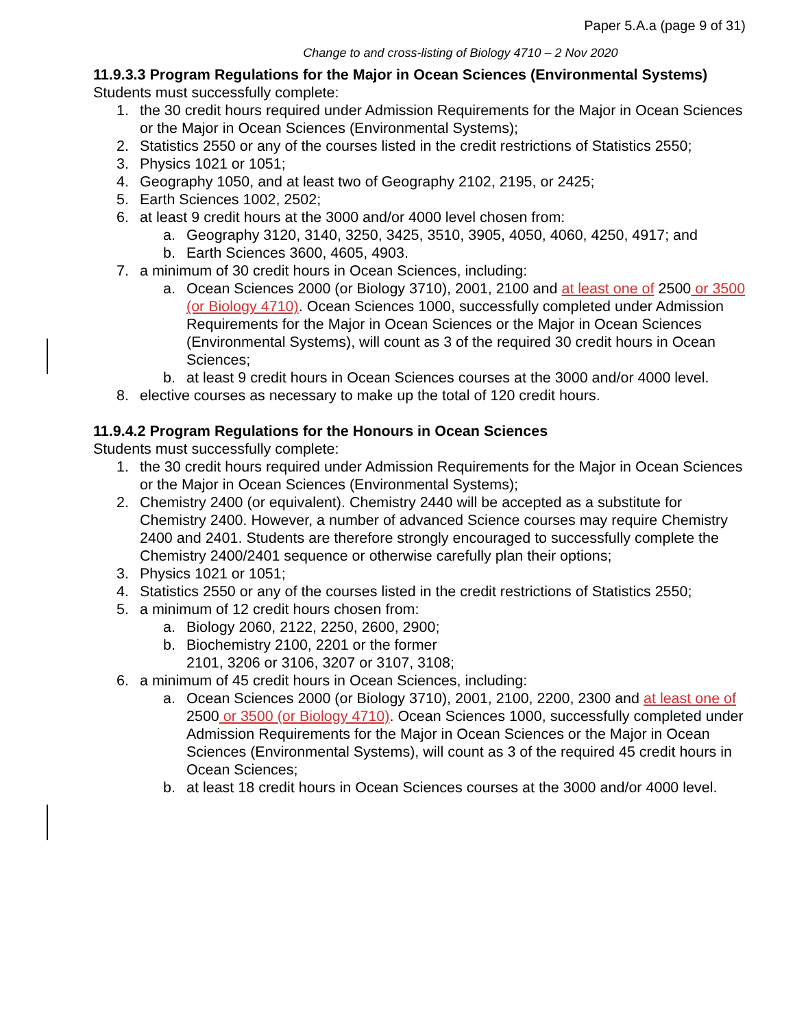Paper 5.A.a (page 9 of 31)
Change to and cross-listing of Biology 4710 – 2 Nov 2020
11.9.3.3 Program Regulations for the Major in Ocean Sciences (Environmental Systems)
Students must successfully complete:
1. the 30 credit hours required under Admission Requirements for the Major in Ocean Sciences or the Major in Ocean Sciences (Environmental Systems);
2. Statistics 2550 or any of the courses listed in the credit restrictions of Statistics 2550;
3. Physics 1021 or 1051;
4. Geography 1050, and at least two of Geography 2102, 2195, or 2425;
5. Earth Sciences 1002, 2502;
6. at least 9 credit hours at the 3000 and/or 4000 level chosen from:
a. Geography 3120, 3140, 3250, 3425, 3510, 3905, 4050, 4060, 4250, 4917; and
b. Earth Sciences 3600, 4605, 4903.
7. a minimum of 30 credit hours in Ocean Sciences, including:
a. Ocean Sciences 2000 (or Biology 3710), 2001, 2100 and at least one of 2500 or 3500 (or Biology 4710). Ocean Sciences 1000, successfully completed under Admission Requirements for the Major in Ocean Sciences or the Major in Ocean Sciences (Environmental Systems), will count as 3 of the required 30 credit hours in Ocean Sciences;
b. at least 9 credit hours in Ocean Sciences courses at the 3000 and/or 4000 level.
8. elective courses as necessary to make up the total of 120 credit hours.
11.9.4.2 Program Regulations for the Honours in Ocean Sciences
Students must successfully complete:
1. the 30 credit hours required under Admission Requirements for the Major in Ocean Sciences or the Major in Ocean Sciences (Environmental Systems);
2. Chemistry 2400 (or equivalent). Chemistry 2440 will be accepted as a substitute for Chemistry 2400. However, a number of advanced Science courses may require Chemistry 2400 and 2401. Students are therefore strongly encouraged to successfully complete the Chemistry 2400/2401 sequence or otherwise carefully plan their options;
3. Physics 1021 or 1051;
4. Statistics 2550 or any of the courses listed in the credit restrictions of Statistics 2550;
5. a minimum of 12 credit hours chosen from:
a. Biology 2060, 2122, 2250, 2600, 2900;
b. Biochemistry 2100, 2201 or the former
2101, 3206 or 3106, 3207 or 3107, 3108;
6. a minimum of 45 credit hours in Ocean Sciences, including:
a. Ocean Sciences 2000 (or Biology 3710), 2001, 2100, 2200, 2300 and at least one of 2500 or 3500 (or Biology 4710). Ocean Sciences 1000, successfully completed under Admission Requirements for the Major in Ocean Sciences or the Major in Ocean Sciences (Environmental Systems), will count as 3 of the required 45 credit hours in Ocean Sciences;
b. at least 18 credit hours in Ocean Sciences courses at the 3000 and/or 4000 level.